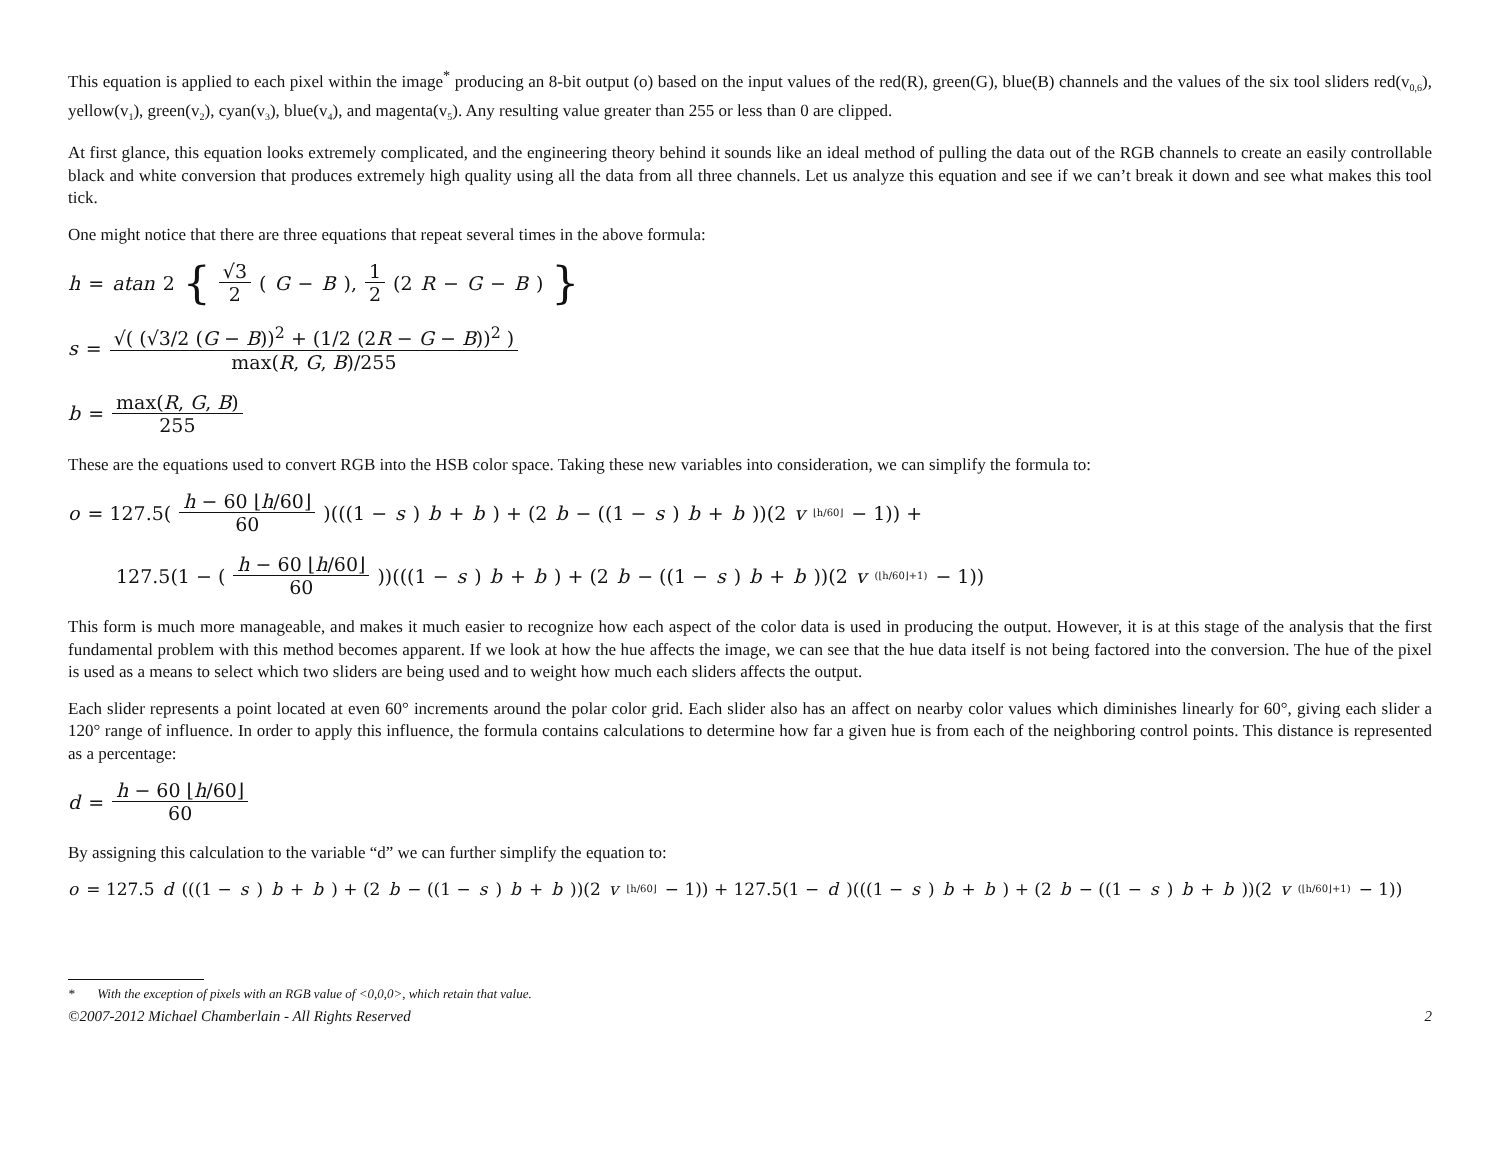This equation is applied to each pixel within the image<sup>*</sup> producing an 8-bit output (o) based on the input values of the red(R), green(G), blue(B) channels and the values of the six tool sliders red(v<sub>0,6</sub>), yellow(v<sub>1</sub>), green(v<sub>2</sub>), cyan(v<sub>3</sub>), blue(v<sub>4</sub>), and magenta(v<sub>5</sub>). Any resulting value greater than 255 or less than 0 are clipped.
At first glance, this equation looks extremely complicated, and the engineering theory behind it sounds like an ideal method of pulling the data out of the RGB channels to create an easily controllable black and white conversion that produces extremely high quality using all the data from all three channels. Let us analyze this equation and see if we can’t break it down and see what makes this tool tick.
One might notice that there are three equations that repeat several times in the above formula:
h = atan 2 { √3 2 (G − B), 1 2 (2 R − G − B) }
s = √( (√3/2 (G − B))<sup>2</sup> + (1/2 (2R − G − B))<sup>2</sup> ) max(R, G, B)/255
b = max(R, G, B) 255
These are the equations used to convert RGB into the HSB color space. Taking these new variables into consideration, we can simplify the formula to:
o = 127.5(h − 60 ⌊h/60⌋ 60)(((1 − s) b + b) + (2 b − ((1 − s) b + b))(2 v<sub>⌊h/60⌋</sub> − 1)) +
127.5(1 − (h − 60 ⌊h/60⌋ 60))(((1 − s) b + b) + (2 b − ((1 − s) b + b))(2 v<sub>(⌊h/60⌋+1)</sub> − 1))
This form is much more manageable, and makes it much easier to recognize how each aspect of the color data is used in producing the output. However, it is at this stage of the analysis that the first fundamental problem with this method becomes apparent. If we look at how the hue affects the image, we can see that the hue data itself is not being factored into the conversion. The hue of the pixel is used as a means to select which two sliders are being used and to weight how much each sliders affects the output.
Each slider represents a point located at even 60° increments around the polar color grid. Each slider also has an affect on nearby color values which diminishes linearly for 60°, giving each slider a 120° range of influence. In order to apply this influence, the formula contains calculations to determine how far a given hue is from each of the neighboring control points. This distance is represented as a percentage:
d = h − 60 ⌊h/60⌋ 60
By assigning this calculation to the variable “d” we can further simplify the equation to:
o = 127.5 d (((1 − s) b + b) + (2 b − ((1 − s) b + b))(2 v<sub>⌊h/60⌋</sub> − 1)) + 127.5(1 − d)(((1 − s) b + b) + (2 b − ((1 − s) b + b))(2 v<sub>(⌊h/60⌋+1)</sub> − 1))
* With the exception of pixels with an RGB value of <0,0,0>, which retain that value.
©2007-2012 Michael Chamberlain - All Rights Reserved 2